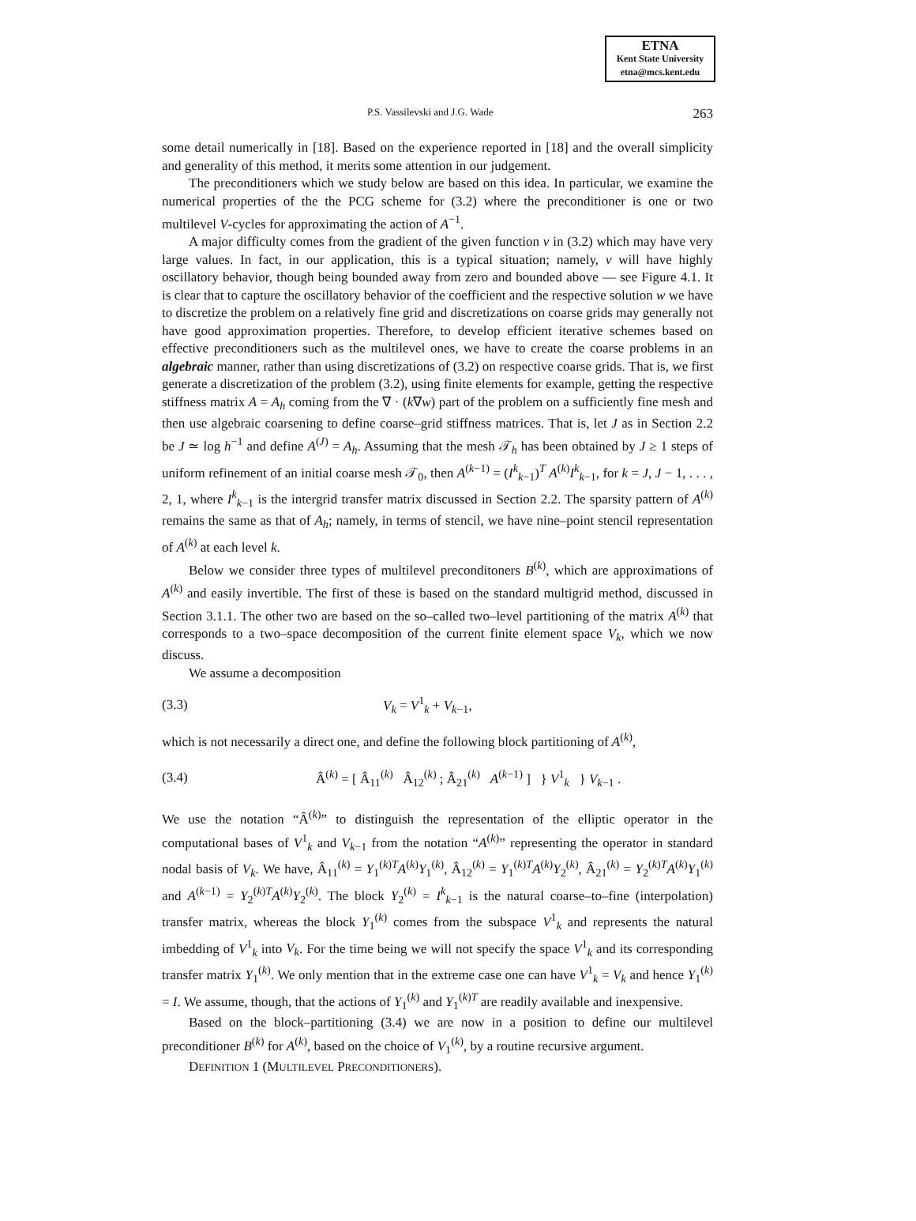ETNA
Kent State University
etna@mcs.kent.edu
P.S. Vassilevski and J.G. Wade 263
some detail numerically in [18]. Based on the experience reported in [18] and the overall simplicity and generality of this method, it merits some attention in our judgement.
The preconditioners which we study below are based on this idea. In particular, we examine the numerical properties of the the PCG scheme for (3.2) where the preconditioner is one or two multilevel V-cycles for approximating the action of A<sup>−1</sup>.
A major difficulty comes from the gradient of the given function v in (3.2) which may have very large values. In fact, in our application, this is a typical situation; namely, v will have highly oscillatory behavior, though being bounded away from zero and bounded above — see Figure 4.1. It is clear that to capture the oscillatory behavior of the coefficient and the respective solution w we have to discretize the problem on a relatively fine grid and discretizations on coarse grids may generally not have good approximation properties. Therefore, to develop efficient iterative schemes based on effective preconditioners such as the multilevel ones, we have to create the coarse problems in an algebraic manner, rather than using discretizations of (3.2) on respective coarse grids. That is, we first generate a discretization of the problem (3.2), using finite elements for example, getting the respective stiffness matrix A = A<sub>h</sub> coming from the ∇ · (k∇w) part of the problem on a sufficiently fine mesh and then use algebraic coarsening to define coarse–grid stiffness matrices. That is, let J as in Section 2.2 be J ≃ log h<sup>−1</sup> and define A<sup>(J)</sup> = A<sub>h</sub>. Assuming that the mesh 𝒯<sub>h</sub> has been obtained by J ≥ 1 steps of uniform refinement of an initial coarse mesh 𝒯<sub>0</sub>, then A<sup>(k−1)</sup> = (I<sup>k</sup><sub>k−1</sub>)<sup>T</sup> A<sup>(k)</sup>I<sup>k</sup><sub>k−1</sub>, for k = J, J − 1, . . . , 2, 1, where I<sup>k</sup><sub>k−1</sub> is the intergrid transfer matrix discussed in Section 2.2. The sparsity pattern of A<sup>(k)</sup> remains the same as that of A<sub>h</sub>; namely, in terms of stencil, we have nine–point stencil representation of A<sup>(k)</sup> at each level k.
Below we consider three types of multilevel preconditoners B<sup>(k)</sup>, which are approximations of A<sup>(k)</sup> and easily invertible. The first of these is based on the standard multigrid method, discussed in Section 3.1.1. The other two are based on the so–called two–level partitioning of the matrix A<sup>(k)</sup> that corresponds to a two–space decomposition of the current finite element space V<sub>k</sub>, which we now discuss.
We assume a decomposition
(3.3) V<sub>k</sub> = V<sup>1</sup><sub>k</sub> + V<sub>k−1</sub>,
which is not necessarily a direct one, and define the following block partitioning of A<sup>(k)</sup>,
(3.4) Â<sup>(k)</sup> = [ Â<sub>11</sub><sup>(k)</sup> Â<sub>12</sub><sup>(k)</sup> ; Â<sub>21</sub><sup>(k)</sup> A<sup>(k−1)</sup> ] } V<sup>1</sup><sub>k</sub> } V<sub>k−1</sub> .
We use the notation “Â<sup>(k)</sup>” to distinguish the representation of the elliptic operator in the computational bases of V<sup>1</sup><sub>k</sub> and V<sub>k−1</sub> from the notation “A<sup>(k)</sup>” representing the operator in standard nodal basis of V<sub>k</sub>. We have, Â<sub>11</sub><sup>(k)</sup> = Y<sub>1</sub><sup>(k)T</sup>A<sup>(k)</sup>Y<sub>1</sub><sup>(k)</sup>, Â<sub>12</sub><sup>(k)</sup> = Y<sub>1</sub><sup>(k)T</sup>A<sup>(k)</sup>Y<sub>2</sub><sup>(k)</sup>, Â<sub>21</sub><sup>(k)</sup> = Y<sub>2</sub><sup>(k)T</sup>A<sup>(k)</sup>Y<sub>1</sub><sup>(k)</sup> and A<sup>(k−1)</sup> = Y<sub>2</sub><sup>(k)T</sup>A<sup>(k)</sup>Y<sub>2</sub><sup>(k)</sup>. The block Y<sub>2</sub><sup>(k)</sup> = I<sup>k</sup><sub>k−1</sub> is the natural coarse–to–fine (interpolation) transfer matrix, whereas the block Y<sub>1</sub><sup>(k)</sup> comes from the subspace V<sup>1</sup><sub>k</sub> and represents the natural imbedding of V<sup>1</sup><sub>k</sub> into V<sub>k</sub>. For the time being we will not specify the space V<sup>1</sup><sub>k</sub> and its corresponding transfer matrix Y<sub>1</sub><sup>(k)</sup>. We only mention that in the extreme case one can have V<sup>1</sup><sub>k</sub> = V<sub>k</sub> and hence Y<sub>1</sub><sup>(k)</sup> = I. We assume, though, that the actions of Y<sub>1</sub><sup>(k)</sup> and Y<sub>1</sub><sup>(k)T</sup> are readily available and inexpensive.
Based on the block–partitioning (3.4) we are now in a position to define our multilevel preconditioner B<sup>(k)</sup> for A<sup>(k)</sup>, based on the choice of V<sub>1</sub><sup>(k)</sup>, by a routine recursive argument.
DEFINITION 1 (MULTILEVEL PRECONDITIONERS).